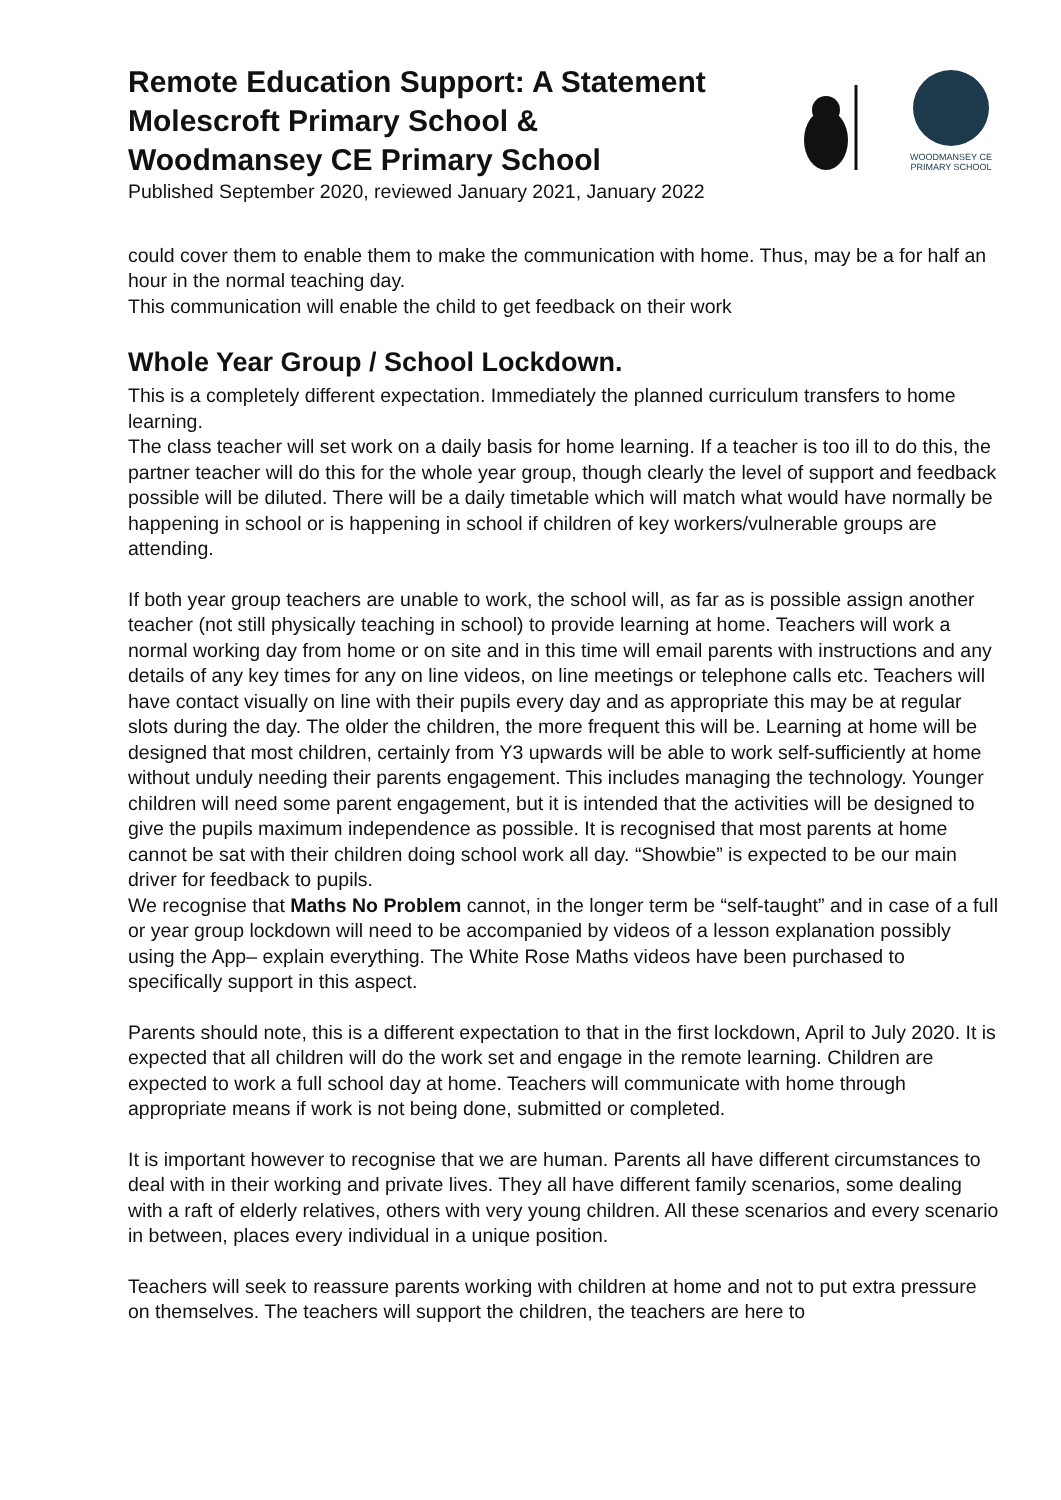Remote Education Support: A Statement
Molescroft Primary School &
Woodmansey CE Primary School
Published September 2020, reviewed January 2021, January 2022
WOODMANSEY CE
PRIMARY SCHOOL
could cover them to enable them to make the communication with home. Thus, may be a for half an hour in the normal teaching day.
This communication will enable the child to get feedback on their work
Whole Year Group / School Lockdown.
This is a completely different expectation. Immediately the planned curriculum transfers to home learning.
The class teacher will set work on a daily basis for home learning. If a teacher is too ill to do this, the partner teacher will do this for the whole year group, though clearly the level of support and feedback possible will be diluted. There will be a daily timetable which will match what would have normally be happening in school or is happening in school if children of key workers/vulnerable groups are attending.
If both year group teachers are unable to work, the school will, as far as is possible assign another teacher (not still physically teaching in school) to provide learning at home. Teachers will work a normal working day from home or on site and in this time will email parents with instructions and any details of any key times for any on line videos, on line meetings or telephone calls etc. Teachers will have contact visually on line with their pupils every day and as appropriate this may be at regular slots during the day. The older the children, the more frequent this will be. Learning at home will be designed that most children, certainly from Y3 upwards will be able to work self-sufficiently at home without unduly needing their parents engagement. This includes managing the technology. Younger children will need some parent engagement, but it is intended that the activities will be designed to give the pupils maximum independence as possible. It is recognised that most parents at home cannot be sat with their children doing school work all day. “Showbie” is expected to be our main driver for feedback to pupils.
We recognise that Maths No Problem cannot, in the longer term be “self-taught” and in case of a full or year group lockdown will need to be accompanied by videos of a lesson explanation possibly using the App– explain everything. The White Rose Maths videos have been purchased to specifically support in this aspect.
Parents should note, this is a different expectation to that in the first lockdown, April to July 2020. It is expected that all children will do the work set and engage in the remote learning. Children are expected to work a full school day at home. Teachers will communicate with home through appropriate means if work is not being done, submitted or completed.
It is important however to recognise that we are human. Parents all have different circumstances to deal with in their working and private lives. They all have different family scenarios, some dealing with a raft of elderly relatives, others with very young children. All these scenarios and every scenario in between, places every individual in a unique position.
Teachers will seek to reassure parents working with children at home and not to put extra pressure on themselves. The teachers will support the children, the teachers are here to